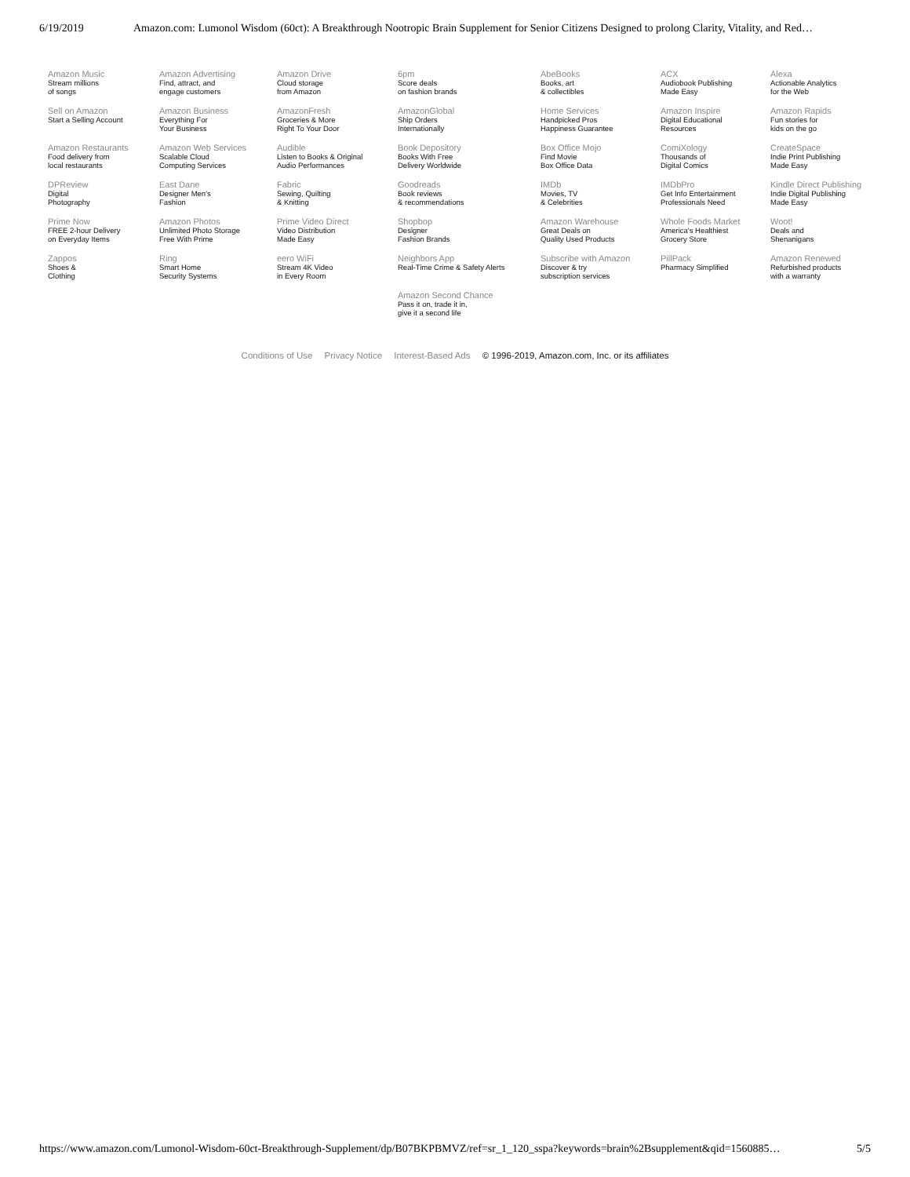6/19/2019 Amazon.com: Lumonol Wisdom (60ct): A Breakthrough Nootropic Brain Supplement for Senior Citizens Designed to prolong Clarity, Vitality, and Red…
| Amazon Music Stream millions of songs | Amazon Advertising Find, attract, and engage customers | Amazon Drive Cloud storage from Amazon | 6pm Score deals on fashion brands | AbeBooks Books, art & collectibles | ACX Audiobook Publishing Made Easy | Alexa Actionable Analytics for the Web |
| Sell on Amazon Start a Selling Account | Amazon Business Everything For Your Business | AmazonFresh Groceries & More Right To Your Door | AmazonGlobal Ship Orders Internationally | Home Services Handpicked Pros Happiness Guarantee | Amazon Inspire Digital Educational Resources | Amazon Rapids Fun stories for kids on the go |
| Amazon Restaurants Food delivery from local restaurants | Amazon Web Services Scalable Cloud Computing Services | Audible Listen to Books & Original Audio Performances | Book Depository Books With Free Delivery Worldwide | Box Office Mojo Find Movie Box Office Data | ComiXology Thousands of Digital Comics | CreateSpace Indie Print Publishing Made Easy |
| DPReview Digital Photography | East Dane Designer Men's Fashion | Fabric Sewing, Quilting & Knitting | Goodreads Book reviews & recommendations | IMDb Movies, TV & Celebrities | IMDbPro Get Info Entertainment Professionals Need | Kindle Direct Publishing Indie Digital Publishing Made Easy |
| Prime Now FREE 2-hour Delivery on Everyday Items | Amazon Photos Unlimited Photo Storage Free With Prime | Prime Video Direct Video Distribution Made Easy | Shopbop Designer Fashion Brands | Amazon Warehouse Great Deals on Quality Used Products | Whole Foods Market America's Healthiest Grocery Store | Woot! Deals and Shenanigans |
| Zappos Shoes & Clothing | Ring Smart Home Security Systems | eero WiFi Stream 4K Video in Every Room | Neighbors App Real-Time Crime & Safety Alerts | Subscribe with Amazon Discover & try subscription services | PillPack Pharmacy Simplified | Amazon Renewed Refurbished products with a warranty |
| | | | Amazon Second Chance Pass it on, trade it in, give it a second life | | | |
Conditions of Use Privacy Notice Interest-Based Ads © 1996-2019, Amazon.com, Inc. or its affiliates
https://www.amazon.com/Lumonol-Wisdom-60ct-Breakthrough-Supplement/dp/B07BKPBMVZ/ref=sr_1_120_sspa?keywords=brain%2Bsupplement&qid=1560885… 5/5